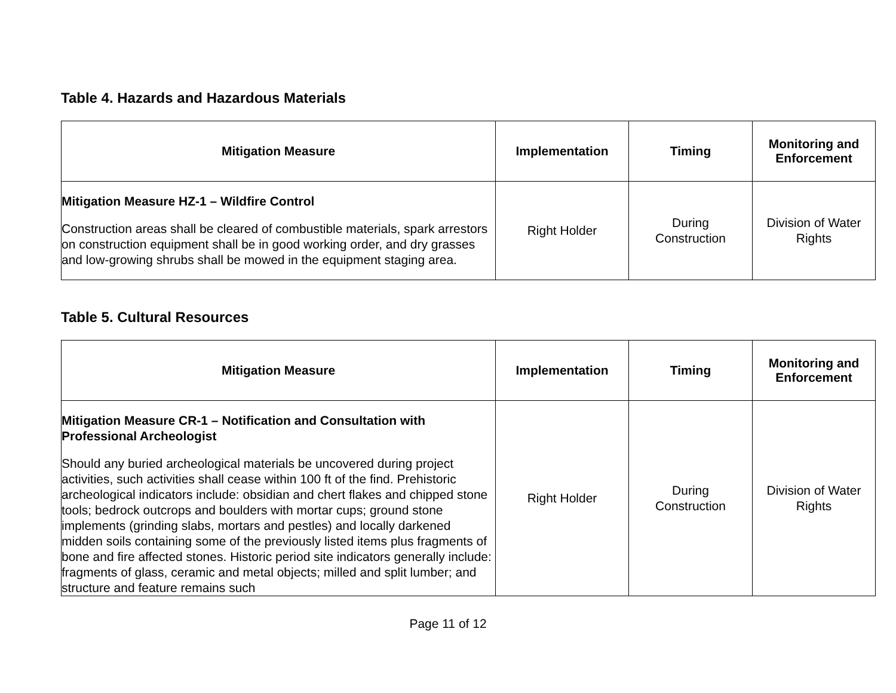Table 4. Hazards and Hazardous Materials
| Mitigation Measure | Implementation | Timing | Monitoring and Enforcement |
| --- | --- | --- | --- |
| Mitigation Measure HZ-1 – Wildfire Control Construction areas shall be cleared of combustible materials, spark arrestors on construction equipment shall be in good working order, and dry grasses and low-growing shrubs shall be mowed in the equipment staging area. | Right Holder | During Construction | Division of Water Rights |
Table 5. Cultural Resources
| Mitigation Measure | Implementation | Timing | Monitoring and Enforcement |
| --- | --- | --- | --- |
| Mitigation Measure CR-1 – Notification and Consultation with Professional Archeologist Should any buried archeological materials be uncovered during project activities, such activities shall cease within 100 ft of the find. Prehistoric archeological indicators include: obsidian and chert flakes and chipped stone tools; bedrock outcrops and boulders with mortar cups; ground stone implements (grinding slabs, mortars and pestles) and locally darkened midden soils containing some of the previously listed items plus fragments of bone and fire affected stones. Historic period site indicators generally include: fragments of glass, ceramic and metal objects; milled and split lumber; and structure and feature remains such | Right Holder | During Construction | Division of Water Rights |
Page 11 of 12